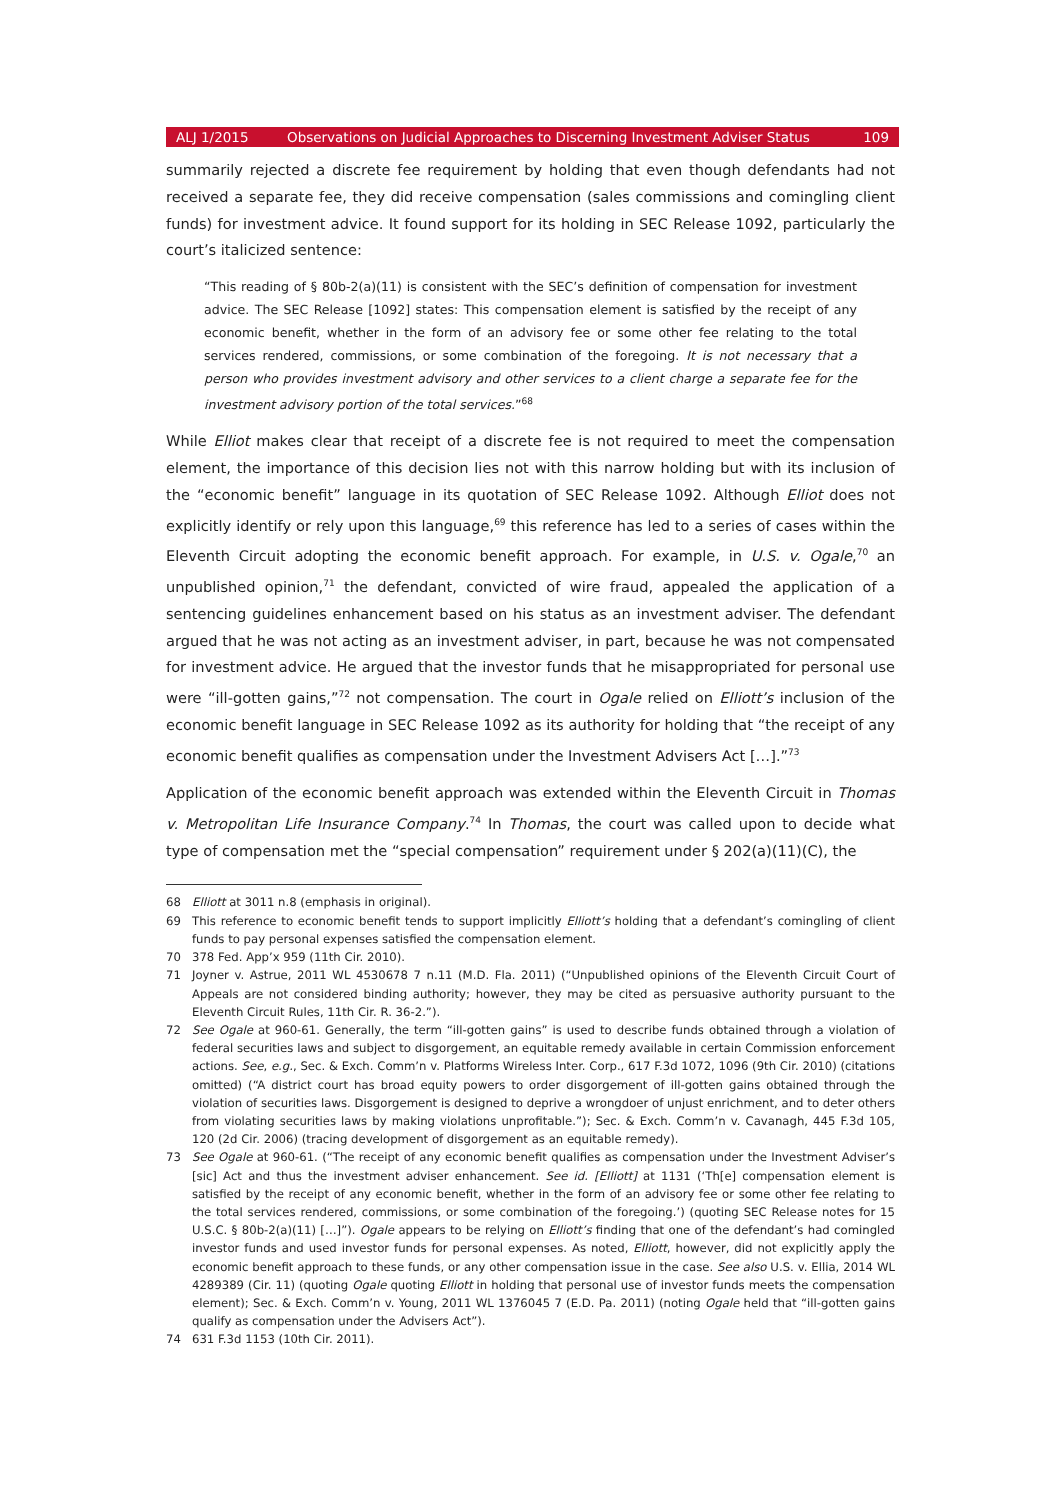ALJ 1/2015 Observations on Judicial Approaches to Discerning Investment Adviser Status 109
summarily rejected a discrete fee requirement by holding that even though defendants had not received a separate fee, they did receive compensation (sales commissions and comingling client funds) for investment advice. It found support for its holding in SEC Release 1092, particularly the court’s italicized sentence:
“This reading of § 80b-2(a)(11) is consistent with the SEC’s definition of compensation for investment advice. The SEC Release [1092] states: This compensation element is satisfied by the receipt of any economic benefit, whether in the form of an advisory fee or some other fee relating to the total services rendered, commissions, or some combination of the foregoing. It is not necessary that a person who provides investment advisory and other services to a client charge a separate fee for the investment advisory portion of the total services.”<sup>68</sup>
While Elliot makes clear that receipt of a discrete fee is not required to meet the compensation element, the importance of this decision lies not with this narrow holding but with its inclusion of the “economic benefit” language in its quotation of SEC Release 1092. Although Elliot does not explicitly identify or rely upon this language,<sup>69</sup> this reference has led to a series of cases within the Eleventh Circuit adopting the economic benefit approach. For example, in U.S. v. Ogale,<sup>70</sup> an unpublished opinion,<sup>71</sup> the defendant, convicted of wire fraud, appealed the application of a sentencing guidelines enhancement based on his status as an investment adviser. The defendant argued that he was not acting as an investment adviser, in part, because he was not compensated for investment advice. He argued that the investor funds that he misappropriated for personal use were “ill-gotten gains,”<sup>72</sup> not compensation. The court in Ogale relied on Elliott’s inclusion of the economic benefit language in SEC Release 1092 as its authority for holding that “the receipt of any economic benefit qualifies as compensation under the Investment Advisers Act […].”<sup>73</sup>
Application of the economic benefit approach was extended within the Eleventh Circuit in Thomas v. Metropolitan Life Insurance Company.<sup>74</sup> In Thomas, the court was called upon to decide what type of compensation met the “special compensation” requirement under § 202(a)(11)(C), the
68 Elliott at 3011 n.8 (emphasis in original).
69 This reference to economic benefit tends to support implicitly Elliott’s holding that a defendant’s comingling of client funds to pay personal expenses satisfied the compensation element.
70 378 Fed. App’x 959 (11th Cir. 2010).
71 Joyner v. Astrue, 2011 WL 4530678 7 n.11 (M.D. Fla. 2011) (“Unpublished opinions of the Eleventh Circuit Court of Appeals are not considered binding authority; however, they may be cited as persuasive authority pursuant to the Eleventh Circuit Rules, 11th Cir. R. 36-2.”).
72 See Ogale at 960-61. Generally, the term “ill-gotten gains” is used to describe funds obtained through a violation of federal securities laws and subject to disgorgement, an equitable remedy available in certain Commission enforcement actions. See, e.g., Sec. & Exch. Comm’n v. Platforms Wireless Inter. Corp., 617 F.3d 1072, 1096 (9th Cir. 2010) (citations omitted) (“A district court has broad equity powers to order disgorgement of ill-gotten gains obtained through the violation of securities laws. Disgorgement is designed to deprive a wrongdoer of unjust enrichment, and to deter others from violating securities laws by making violations unprofitable.”); Sec. & Exch. Comm’n v. Cavanagh, 445 F.3d 105, 120 (2d Cir. 2006) (tracing development of disgorgement as an equitable remedy).
73 See Ogale at 960-61. (“The receipt of any economic benefit qualifies as compensation under the Investment Adviser’s [sic] Act and thus the investment adviser enhancement. See id. [Elliott] at 1131 (‘Th[e] compensation element is satisfied by the receipt of any economic benefit, whether in the form of an advisory fee or some other fee relating to the total services rendered, commissions, or some combination of the foregoing.’) (quoting SEC Release notes for 15 U.S.C. § 80b-2(a)(11) […]”). Ogale appears to be relying on Elliott’s finding that one of the defendant’s had comingled investor funds and used investor funds for personal expenses. As noted, Elliott, however, did not explicitly apply the economic benefit approach to these funds, or any other compensation issue in the case. See also U.S. v. Ellia, 2014 WL 4289389 (Cir. 11) (quoting Ogale quoting Elliott in holding that personal use of investor funds meets the compensation element); Sec. & Exch. Comm’n v. Young, 2011 WL 1376045 7 (E.D. Pa. 2011) (noting Ogale held that “ill-gotten gains qualify as compensation under the Advisers Act”).
74 631 F.3d 1153 (10th Cir. 2011).